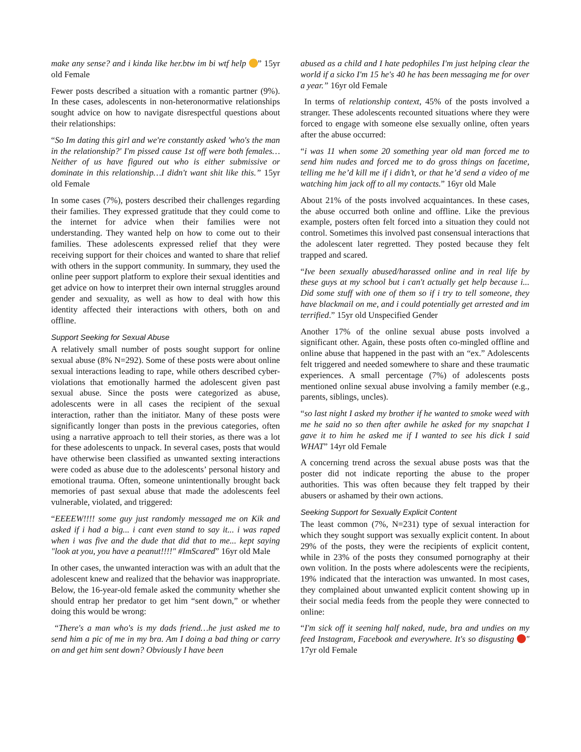make any sense? and i kinda like her.btw im bi wtf help ” 15yr old Female
Fewer posts described a situation with a romantic partner (9%). In these cases, adolescents in non-heteronormative relationships sought advice on how to navigate disrespectful questions about their relationships:
“So Im dating this girl and we're constantly asked 'who's the man in the relationship?' I'm pissed cause 1st off were both females…Neither of us have figured out who is either submissive or dominate in this relationship…I didn't want shit like this.” 15yr old Female
In some cases (7%), posters described their challenges regarding their families. They expressed gratitude that they could come to the internet for advice when their families were not understanding. They wanted help on how to come out to their families. These adolescents expressed relief that they were receiving support for their choices and wanted to share that relief with others in the support community. In summary, they used the online peer support platform to explore their sexual identities and get advice on how to interpret their own internal struggles around gender and sexuality, as well as how to deal with how this identity affected their interactions with others, both on and offline.
Support Seeking for Sexual Abuse
A relatively small number of posts sought support for online sexual abuse (8% N=292). Some of these posts were about online sexual interactions leading to rape, while others described cyber-violations that emotionally harmed the adolescent given past sexual abuse. Since the posts were categorized as abuse, adolescents were in all cases the recipient of the sexual interaction, rather than the initiator. Many of these posts were significantly longer than posts in the previous categories, often using a narrative approach to tell their stories, as there was a lot for these adolescents to unpack. In several cases, posts that would have otherwise been classified as unwanted sexting interactions were coded as abuse due to the adolescents’ personal history and emotional trauma. Often, someone unintentionally brought back memories of past sexual abuse that made the adolescents feel vulnerable, violated, and triggered:
“EEEEW!!!! some guy just randomly messaged me on Kik and asked if i had a big... i cant even stand to say it... i was raped when i was five and the dude that did that to me... kept saying "look at you, you have a peanut!!!!" #ImScared” 16yr old Male
In other cases, the unwanted interaction was with an adult that the adolescent knew and realized that the behavior was inappropriate. Below, the 16-year-old female asked the community whether she should entrap her predator to get him “sent down,” or whether doing this would be wrong:
“There's a man who's is my dads friend…he just asked me to send him a pic of me in my bra. Am I doing a bad thing or carry on and get him sent down? Obviously I have been
abused as a child and I hate pedophiles I'm just helping clear the world if a sicko I'm 15 he's 40 he has been messaging me for over a year.” 16yr old Female
In terms of relationship context, 45% of the posts involved a stranger. These adolescents recounted situations where they were forced to engage with someone else sexually online, often years after the abuse occurred:
“i was 11 when some 20 something year old man forced me to send him nudes and forced me to do gross things on facetime, telling me he’d kill me if i didn’t, or that he’d send a video of me watching him jack off to all my contacts.” 16yr old Male
About 21% of the posts involved acquaintances. In these cases, the abuse occurred both online and offline. Like the previous example, posters often felt forced into a situation they could not control. Sometimes this involved past consensual interactions that the adolescent later regretted. They posted because they felt trapped and scared.
“Ive been sexually abused/harassed online and in real life by these guys at my school but i can't actually get help because i... Did some stuff with one of them so if i try to tell someone, they have blackmail on me, and i could potentially get arrested and im terrified.” 15yr old Unspecified Gender
Another 17% of the online sexual abuse posts involved a significant other. Again, these posts often co-mingled offline and online abuse that happened in the past with an “ex.” Adolescents felt triggered and needed somewhere to share and these traumatic experiences. A small percentage (7%) of adolescents posts mentioned online sexual abuse involving a family member (e.g., parents, siblings, uncles).
“so last night I asked my brother if he wanted to smoke weed with me he said no so then after awhile he asked for my snapchat I gave it to him he asked me if I wanted to see his dick I said WHAT” 14yr old Female
A concerning trend across the sexual abuse posts was that the poster did not indicate reporting the abuse to the proper authorities. This was often because they felt trapped by their abusers or ashamed by their own actions.
Seeking Support for Sexually Explicit Content
The least common (7%, N=231) type of sexual interaction for which they sought support was sexually explicit content. In about 29% of the posts, they were the recipients of explicit content, while in 23% of the posts they consumed pornography at their own volition. In the posts where adolescents were the recipients, 19% indicated that the interaction was unwanted. In most cases, they complained about unwanted explicit content showing up in their social media feeds from the people they were connected to online:
“I'm sick off it seening half naked, nude, bra and undies on my feed Instagram, Facebook and everywhere. It's so disgusting " 17yr old Female